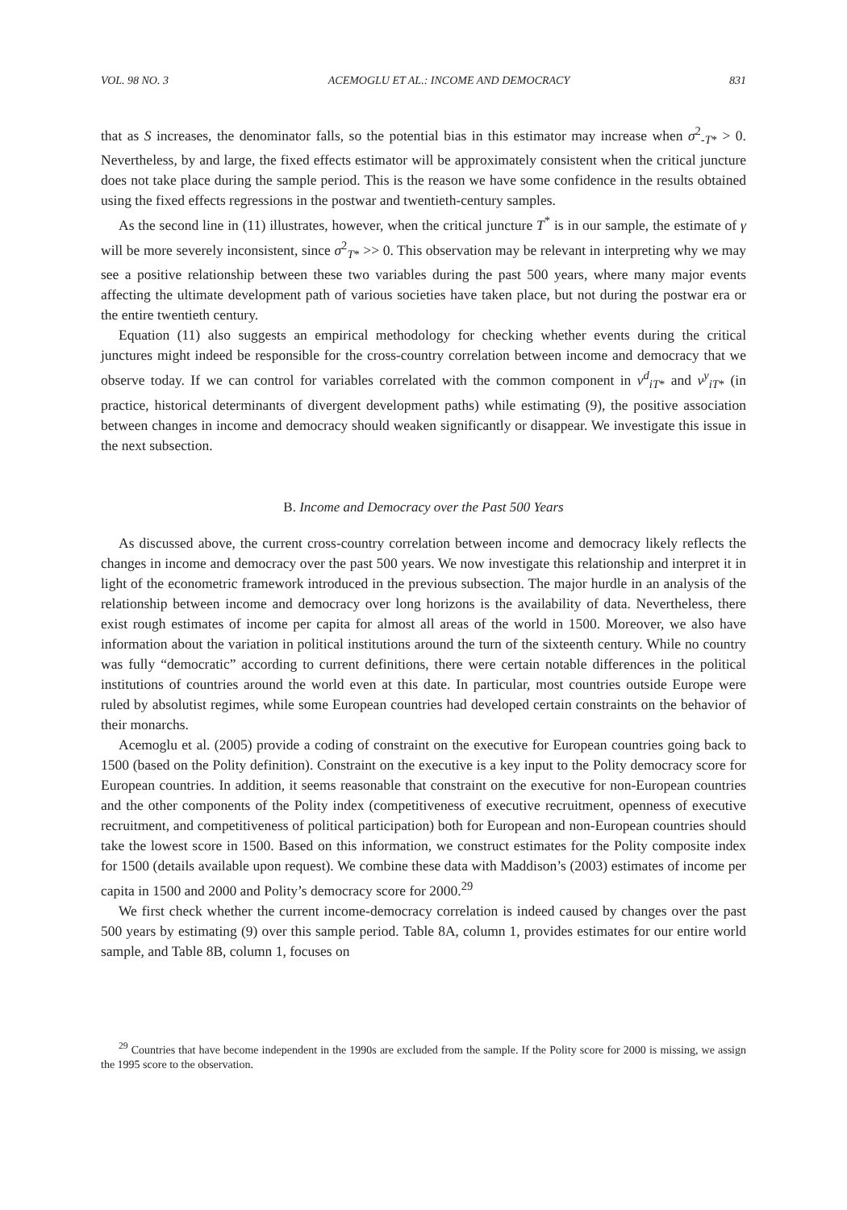VOL. 98 NO. 3 ACEMOGLU ET AL.: INCOME AND DEMOCRACY 831
that as S increases, the denominator falls, so the potential bias in this estimator may increase when σ<sup>2</sup><sub>-T*</sub> > 0. Nevertheless, by and large, the fixed effects estimator will be approximately consistent when the critical juncture does not take place during the sample period. This is the reason we have some confidence in the results obtained using the fixed effects regressions in the postwar and twentieth-century samples.
As the second line in (11) illustrates, however, when the critical juncture T<sup>*</sup> is in our sample, the estimate of γ will be more severely inconsistent, since σ<sup>2</sup><sub>T*</sub> >> 0. This observation may be relevant in interpreting why we may see a positive relationship between these two variables during the past 500 years, where many major events affecting the ultimate development path of various societies have taken place, but not during the postwar era or the entire twentieth century.
Equation (11) also suggests an empirical methodology for checking whether events during the critical junctures might indeed be responsible for the cross-country correlation between income and democracy that we observe today. If we can control for variables correlated with the common component in ν<sup>d</sup><sub>iT*</sub> and ν<sup>y</sup><sub>iT*</sub> (in practice, historical determinants of divergent development paths) while estimating (9), the positive association between changes in income and democracy should weaken significantly or disappear. We investigate this issue in the next subsection.
B. Income and Democracy over the Past 500 Years
As discussed above, the current cross-country correlation between income and democracy likely reflects the changes in income and democracy over the past 500 years. We now investigate this relationship and interpret it in light of the econometric framework introduced in the previous subsection. The major hurdle in an analysis of the relationship between income and democracy over long horizons is the availability of data. Nevertheless, there exist rough estimates of income per capita for almost all areas of the world in 1500. Moreover, we also have information about the variation in political institutions around the turn of the sixteenth century. While no country was fully “democratic” according to current definitions, there were certain notable differences in the political institutions of countries around the world even at this date. In particular, most countries outside Europe were ruled by absolutist regimes, while some European countries had developed certain constraints on the behavior of their monarchs.
Acemoglu et al. (2005) provide a coding of constraint on the executive for European countries going back to 1500 (based on the Polity definition). Constraint on the executive is a key input to the Polity democracy score for European countries. In addition, it seems reasonable that constraint on the executive for non-European countries and the other components of the Polity index (competitiveness of executive recruitment, openness of executive recruitment, and competitiveness of political participation) both for European and non-European countries should take the lowest score in 1500. Based on this information, we construct estimates for the Polity composite index for 1500 (details available upon request). We combine these data with Maddison’s (2003) estimates of income per capita in 1500 and 2000 and Polity’s democracy score for 2000.<sup>29</sup>
We first check whether the current income-democracy correlation is indeed caused by changes over the past 500 years by estimating (9) over this sample period. Table 8A, column 1, provides estimates for our entire world sample, and Table 8B, column 1, focuses on
<sup>29</sup> Countries that have become independent in the 1990s are excluded from the sample. If the Polity score for 2000 is missing, we assign the 1995 score to the observation.